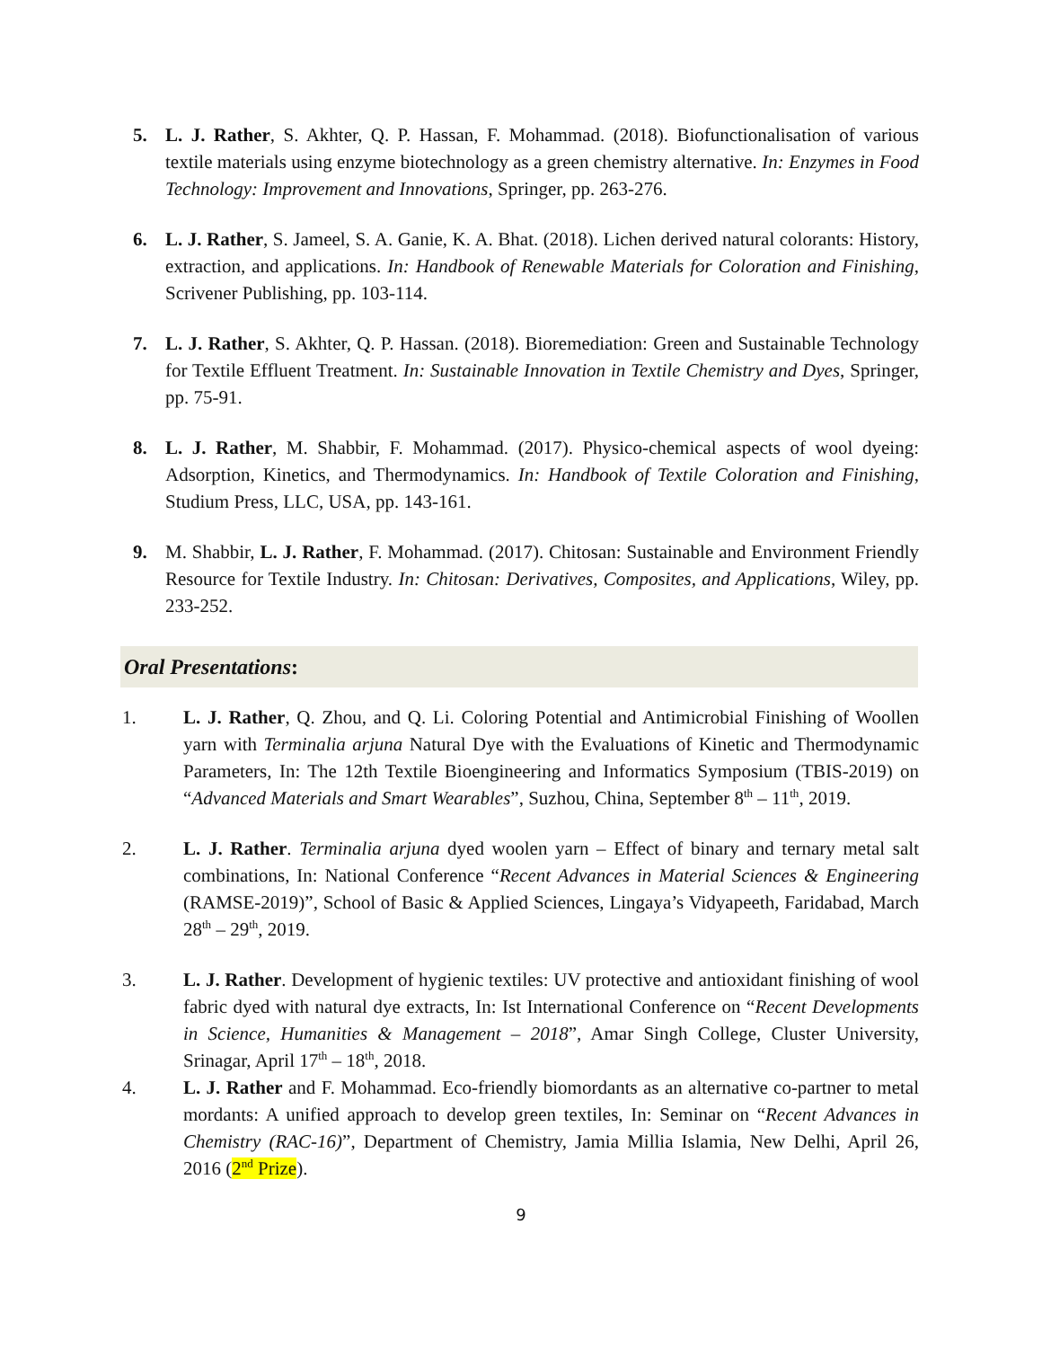5. L. J. Rather, S. Akhter, Q. P. Hassan, F. Mohammad. (2018). Biofunctionalisation of various textile materials using enzyme biotechnology as a green chemistry alternative. In: Enzymes in Food Technology: Improvement and Innovations, Springer, pp. 263-276.
6. L. J. Rather, S. Jameel, S. A. Ganie, K. A. Bhat. (2018). Lichen derived natural colorants: History, extraction, and applications. In: Handbook of Renewable Materials for Coloration and Finishing, Scrivener Publishing, pp. 103-114.
7. L. J. Rather, S. Akhter, Q. P. Hassan. (2018). Bioremediation: Green and Sustainable Technology for Textile Effluent Treatment. In: Sustainable Innovation in Textile Chemistry and Dyes, Springer, pp. 75-91.
8. L. J. Rather, M. Shabbir, F. Mohammad. (2017). Physico-chemical aspects of wool dyeing: Adsorption, Kinetics, and Thermodynamics. In: Handbook of Textile Coloration and Finishing, Studium Press, LLC, USA, pp. 143-161.
9. M. Shabbir, L. J. Rather, F. Mohammad. (2017). Chitosan: Sustainable and Environment Friendly Resource for Textile Industry. In: Chitosan: Derivatives, Composites, and Applications, Wiley, pp. 233-252.
Oral Presentations:
1. L. J. Rather, Q. Zhou, and Q. Li. Coloring Potential and Antimicrobial Finishing of Woollen yarn with Terminalia arjuna Natural Dye with the Evaluations of Kinetic and Thermodynamic Parameters, In: The 12th Textile Bioengineering and Informatics Symposium (TBIS-2019) on “Advanced Materials and Smart Wearables”, Suzhou, China, September 8<sup>th</sup> – 11<sup>th</sup>, 2019.
2. L. J. Rather. Terminalia arjuna dyed woolen yarn – Effect of binary and ternary metal salt combinations, In: National Conference “Recent Advances in Material Sciences & Engineering (RAMSE-2019)”, School of Basic & Applied Sciences, Lingaya’s Vidyapeeth, Faridabad, March 28<sup>th</sup> – 29<sup>th</sup>, 2019.
3. L. J. Rather. Development of hygienic textiles: UV protective and antioxidant finishing of wool fabric dyed with natural dye extracts, In: Ist International Conference on “Recent Developments in Science, Humanities & Management – 2018”, Amar Singh College, Cluster University, Srinagar, April 17<sup>th</sup> – 18<sup>th</sup>, 2018.
4. L. J. Rather and F. Mohammad. Eco-friendly biomordants as an alternative co-partner to metal mordants: A unified approach to develop green textiles, In: Seminar on “Recent Advances in Chemistry (RAC-16)”, Department of Chemistry, Jamia Millia Islamia, New Delhi, April 26, 2016 (2<sup>nd</sup> Prize).
9